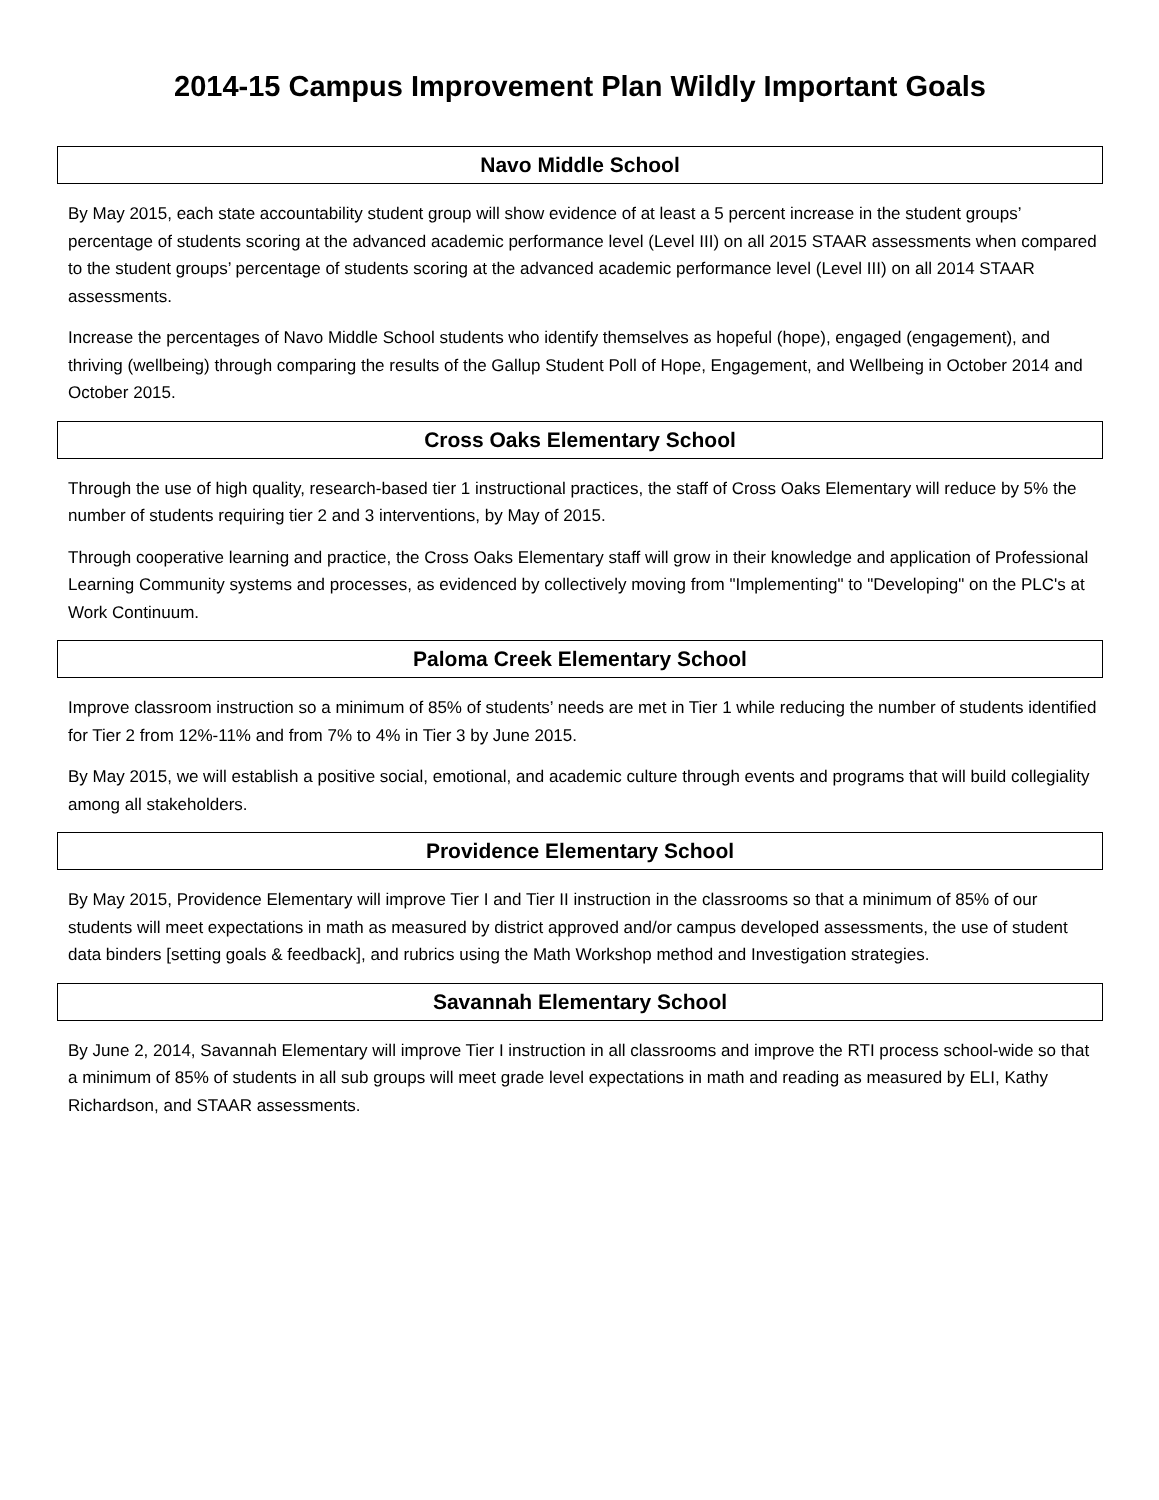2014-15 Campus Improvement Plan Wildly Important Goals
Navo Middle School
By May 2015, each state accountability student group will show evidence of at least a 5 percent increase in the student groups’ percentage of students scoring at the advanced academic performance level (Level III) on all 2015 STAAR assessments when compared to the student groups’ percentage of students scoring at the advanced academic performance level (Level III) on all 2014 STAAR assessments.
Increase the percentages of Navo Middle School students who identify themselves as hopeful (hope), engaged (engagement), and thriving (wellbeing) through comparing the results of the Gallup Student Poll of Hope, Engagement, and Wellbeing in October 2014 and October 2015.
Cross Oaks Elementary School
Through the use of high quality, research-based tier 1 instructional practices, the staff of Cross Oaks Elementary will reduce by 5% the number of students requiring tier 2 and 3 interventions, by May of 2015.
Through cooperative learning and practice, the Cross Oaks Elementary staff will grow in their knowledge and application of Professional Learning Community systems and processes, as evidenced by collectively moving from "Implementing" to "Developing" on the PLC's at Work Continuum.
Paloma Creek Elementary School
Improve classroom instruction so a minimum of 85% of students’ needs are met in Tier 1 while reducing the number of students identified for Tier 2 from 12%-11% and from 7% to 4% in Tier 3 by June 2015.
By May 2015, we will establish a positive social, emotional, and academic culture through events and programs that will build collegiality among all stakeholders.
Providence Elementary School
By May 2015, Providence Elementary will improve Tier I and Tier II instruction in the classrooms so that a minimum of 85% of our students will meet expectations in math as measured by district approved and/or campus developed assessments, the use of student data binders [setting goals & feedback], and rubrics using the Math Workshop method and Investigation strategies.
Savannah Elementary School
By June 2, 2014, Savannah Elementary will improve Tier I instruction in all classrooms and improve the RTI process school-wide so that a minimum of 85% of students in all sub groups will meet grade level expectations in math and reading as measured by ELI, Kathy Richardson, and STAAR assessments.